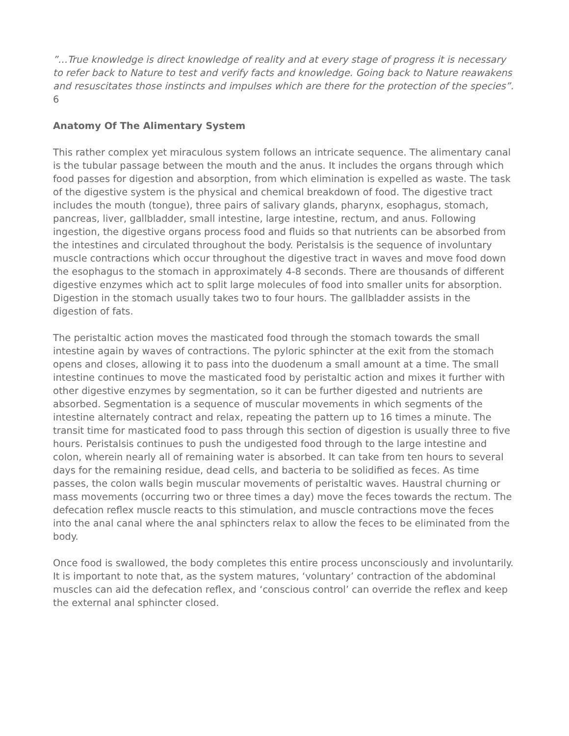”…True knowledge is direct knowledge of reality and at every stage of progress it is necessary to refer back to Nature to test and verify facts and knowledge. Going back to Nature reawakens and resuscitates those instincts and impulses which are there for the protection of the species”. 6
Anatomy Of The Alimentary System
This rather complex yet miraculous system follows an intricate sequence. The alimentary canal is the tubular passage between the mouth and the anus. It includes the organs through which food passes for digestion and absorption, from which elimination is expelled as waste. The task of the digestive system is the physical and chemical breakdown of food. The digestive tract includes the mouth (tongue), three pairs of salivary glands, pharynx, esophagus, stomach, pancreas, liver, gallbladder, small intestine, large intestine, rectum, and anus. Following ingestion, the digestive organs process food and fluids so that nutrients can be absorbed from the intestines and circulated throughout the body. Peristalsis is the sequence of involuntary muscle contractions which occur throughout the digestive tract in waves and move food down the esophagus to the stomach in approximately 4-8 seconds. There are thousands of different digestive enzymes which act to split large molecules of food into smaller units for absorption. Digestion in the stomach usually takes two to four hours. The gallbladder assists in the digestion of fats.
The peristaltic action moves the masticated food through the stomach towards the small intestine again by waves of contractions. The pyloric sphincter at the exit from the stomach opens and closes, allowing it to pass into the duodenum a small amount at a time. The small intestine continues to move the masticated food by peristaltic action and mixes it further with other digestive enzymes by segmentation, so it can be further digested and nutrients are absorbed. Segmentation is a sequence of muscular movements in which segments of the intestine alternately contract and relax, repeating the pattern up to 16 times a minute. The transit time for masticated food to pass through this section of digestion is usually three to five hours. Peristalsis continues to push the undigested food through to the large intestine and colon, wherein nearly all of remaining water is absorbed. It can take from ten hours to several days for the remaining residue, dead cells, and bacteria to be solidified as feces. As time passes, the colon walls begin muscular movements of peristaltic waves. Haustral churning or mass movements (occurring two or three times a day) move the feces towards the rectum. The defecation reflex muscle reacts to this stimulation, and muscle contractions move the feces into the anal canal where the anal sphincters relax to allow the feces to be eliminated from the body.
Once food is swallowed, the body completes this entire process unconsciously and involuntarily. It is important to note that, as the system matures, ‘voluntary’ contraction of the abdominal muscles can aid the defecation reflex, and ‘conscious control’ can override the reflex and keep the external anal sphincter closed.